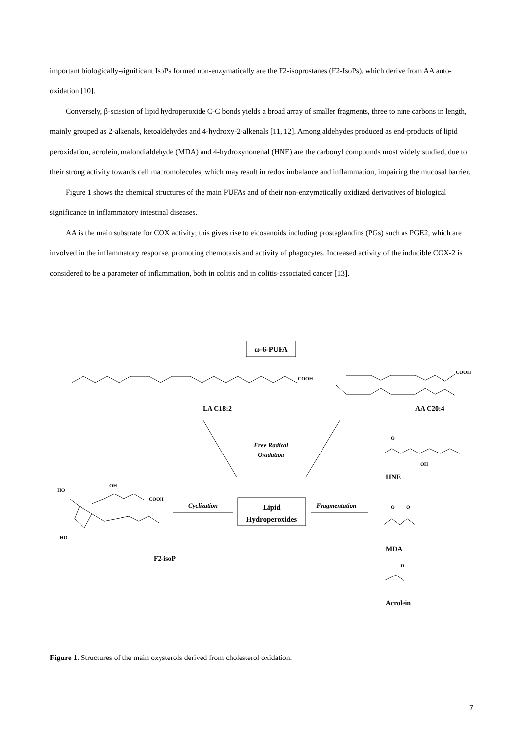important biologically-significant IsoPs formed non-enzymatically are the F2-isoprostanes (F2-IsoPs), which derive from AA auto-oxidation [10].
Conversely, β-scission of lipid hydroperoxide C-C bonds yields a broad array of smaller fragments, three to nine carbons in length, mainly grouped as 2-alkenals, ketoaldehydes and 4-hydroxy-2-alkenals [11, 12]. Among aldehydes produced as end-products of lipid peroxidation, acrolein, malondialdehyde (MDA) and 4-hydroxynonenal (HNE) are the carbonyl compounds most widely studied, due to their strong activity towards cell macromolecules, which may result in redox imbalance and inflammation, impairing the mucosal barrier.
Figure 1 shows the chemical structures of the main PUFAs and of their non-enzymatically oxidized derivatives of biological significance in inflammatory intestinal diseases.
AA is the main substrate for COX activity; this gives rise to eicosanoids including prostaglandins (PGs) such as PGE2, which are involved in the inflammatory response, promoting chemotaxis and activity of phagocytes. Increased activity of the inducible COX-2 is considered to be a parameter of inflammation, both in colitis and in colitis-associated cancer [13].
ω-6-PUFA
COOH
COOH
LA C18:2
AA C20:4
Free Radical
Oxidation
O
OH
HNE
Lipid
Hydroperoxides
Cyclization
Fragmentation
HO
OH
COOH
HO
F2-isoP
O
O
MDA
O
Acrolein
Figure 1. Structures of the main oxysterols derived from cholesterol oxidation.
7